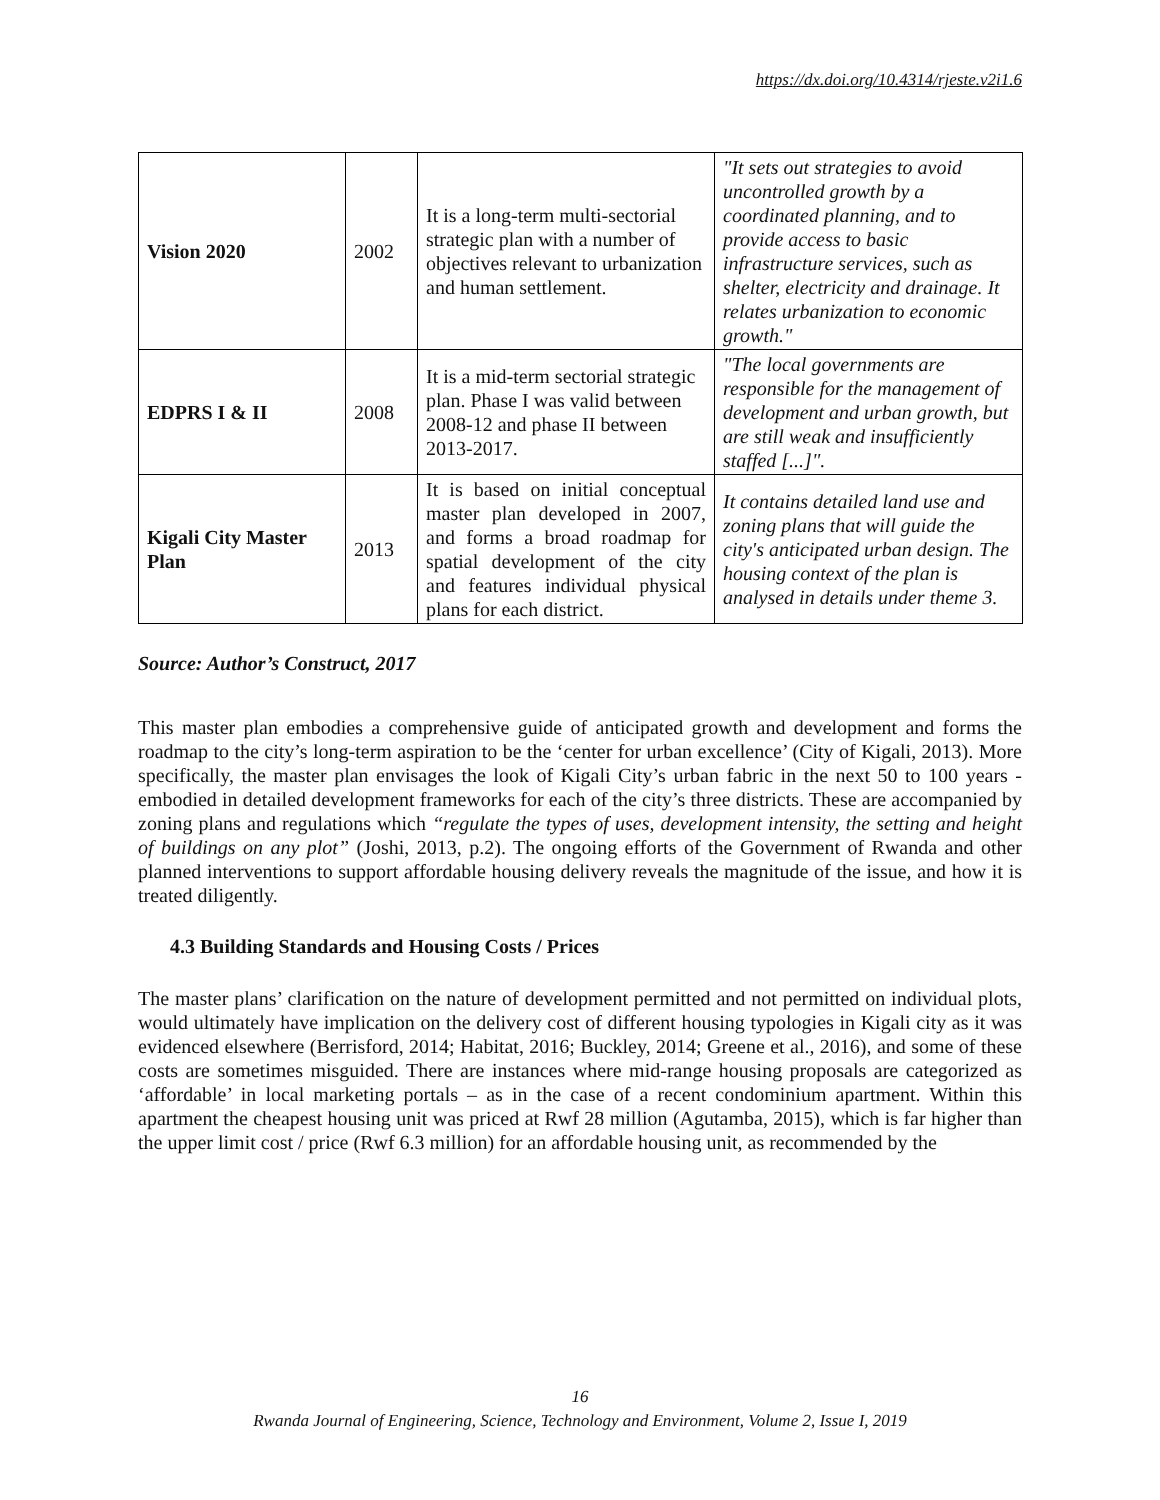https://dx.doi.org/10.4314/rjeste.v2i1.6
| Vision 2020 | 2002 | It is a long-term multi-sectorial strategic plan with a number of objectives relevant to urbanization and human settlement. | "It sets out strategies to avoid uncontrolled growth by a coordinated planning, and to provide access to basic infrastructure services, such as shelter, electricity and drainage. It relates urbanization to economic growth." |
| EDPRS I & II | 2008 | It is a mid-term sectorial strategic plan. Phase I was valid between 2008-12 and phase II between 2013-2017. | "The local governments are responsible for the management of development and urban growth, but are still weak and insufficiently staffed [...]". |
| Kigali City Master Plan | 2013 | It is based on initial conceptual master plan developed in 2007, and forms a broad roadmap for spatial development of the city and features individual physical plans for each district. | It contains detailed land use and zoning plans that will guide the city's anticipated urban design. The housing context of the plan is analysed in details under theme 3. |
Source: Author’s Construct, 2017
This master plan embodies a comprehensive guide of anticipated growth and development and forms the roadmap to the city’s long-term aspiration to be the ‘center for urban excellence’ (City of Kigali, 2013). More specifically, the master plan envisages the look of Kigali City’s urban fabric in the next 50 to 100 years - embodied in detailed development frameworks for each of the city’s three districts. These are accompanied by zoning plans and regulations which “regulate the types of uses, development intensity, the setting and height of buildings on any plot” (Joshi, 2013, p.2). The ongoing efforts of the Government of Rwanda and other planned interventions to support affordable housing delivery reveals the magnitude of the issue, and how it is treated diligently.
4.3 Building Standards and Housing Costs / Prices
The master plans’ clarification on the nature of development permitted and not permitted on individual plots, would ultimately have implication on the delivery cost of different housing typologies in Kigali city as it was evidenced elsewhere (Berrisford, 2014; Habitat, 2016; Buckley, 2014; Greene et al., 2016), and some of these costs are sometimes misguided. There are instances where mid-range housing proposals are categorized as ‘affordable’ in local marketing portals – as in the case of a recent condominium apartment. Within this apartment the cheapest housing unit was priced at Rwf 28 million (Agutamba, 2015), which is far higher than the upper limit cost / price (Rwf 6.3 million) for an affordable housing unit, as recommended by the
16
Rwanda Journal of Engineering, Science, Technology and Environment, Volume 2, Issue I, 2019